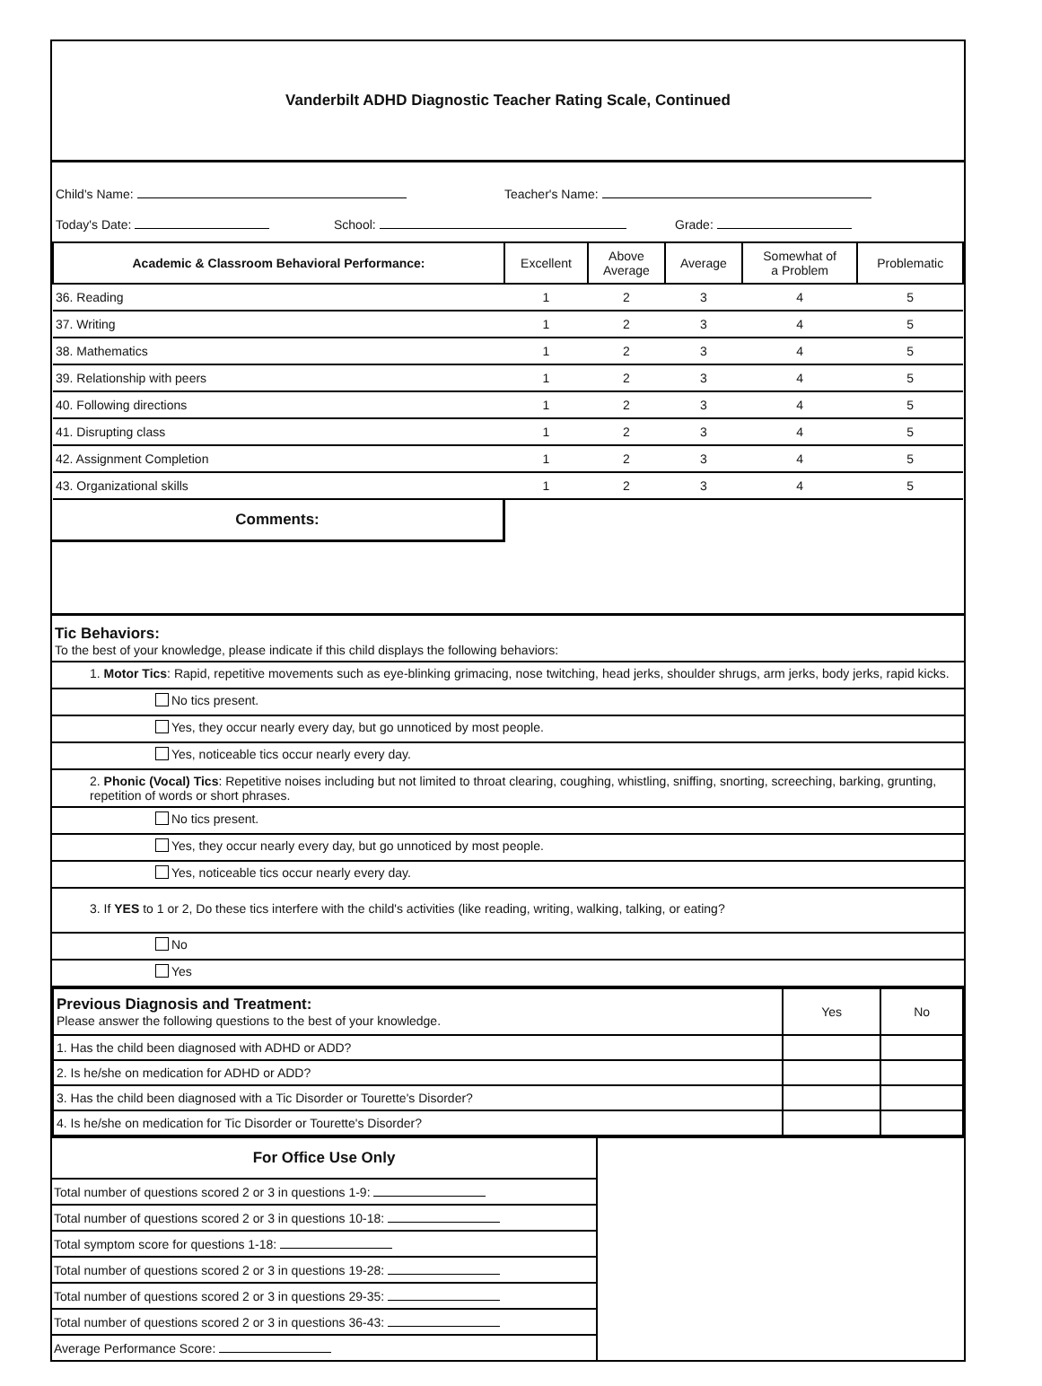Vanderbilt ADHD Diagnostic Teacher Rating Scale, Continued
Child's Name: Teacher's Name:
Today's Date: School: Grade:
| Academic & Classroom Behavioral Performance: | Excellent | Above Average | Average | Somewhat of a Problem | Problematic |
| --- | --- | --- | --- | --- | --- |
| 36. Reading | 1 | 2 | 3 | 4 | 5 |
| 37. Writing | 1 | 2 | 3 | 4 | 5 |
| 38. Mathematics | 1 | 2 | 3 | 4 | 5 |
| 39. Relationship with peers | 1 | 2 | 3 | 4 | 5 |
| 40. Following directions | 1 | 2 | 3 | 4 | 5 |
| 41. Disrupting class | 1 | 2 | 3 | 4 | 5 |
| 42. Assignment Completion | 1 | 2 | 3 | 4 | 5 |
| 43. Organizational skills | 1 | 2 | 3 | 4 | 5 |
Comments:
Tic Behaviors:
To the best of your knowledge, please indicate if this child displays the following behaviors:
1. Motor Tics: Rapid, repetitive movements such as eye-blinking grimacing, nose twitching, head jerks, shoulder shrugs, arm jerks, body jerks, rapid kicks.
No tics present.
Yes, they occur nearly every day, but go unnoticed by most people.
Yes, noticeable tics occur nearly every day.
2. Phonic (Vocal) Tics: Repetitive noises including but not limited to throat clearing, coughing, whistling, sniffing, snorting, screeching, barking, grunting, repetition of words or short phrases.
No tics present.
Yes, they occur nearly every day, but go unnoticed by most people.
Yes, noticeable tics occur nearly every day.
3. If YES to 1 or 2, Do these tics interfere with the child's activities (like reading, writing, walking, talking, or eating?
No
Yes
| Previous Diagnosis and Treatment: Please answer the following questions to the best of your knowledge. | Yes | No |
| 1. Has the child been diagnosed with ADHD or ADD? | | |
| 2. Is he/she on medication for ADHD or ADD? | | |
| 3. Has the child been diagnosed with a Tic Disorder or Tourette's Disorder? | | |
| 4. Is he/she on medication for Tic Disorder or Tourette's Disorder? | | |
For Office Use Only
Total number of questions scored 2 or 3 in questions 1-9:
Total number of questions scored 2 or 3 in questions 10-18:
Total symptom score for questions 1-18:
Total number of questions scored 2 or 3 in questions 19-28:
Total number of questions scored 2 or 3 in questions 29-35:
Total number of questions scored 2 or 3 in questions 36-43:
Average Performance Score: